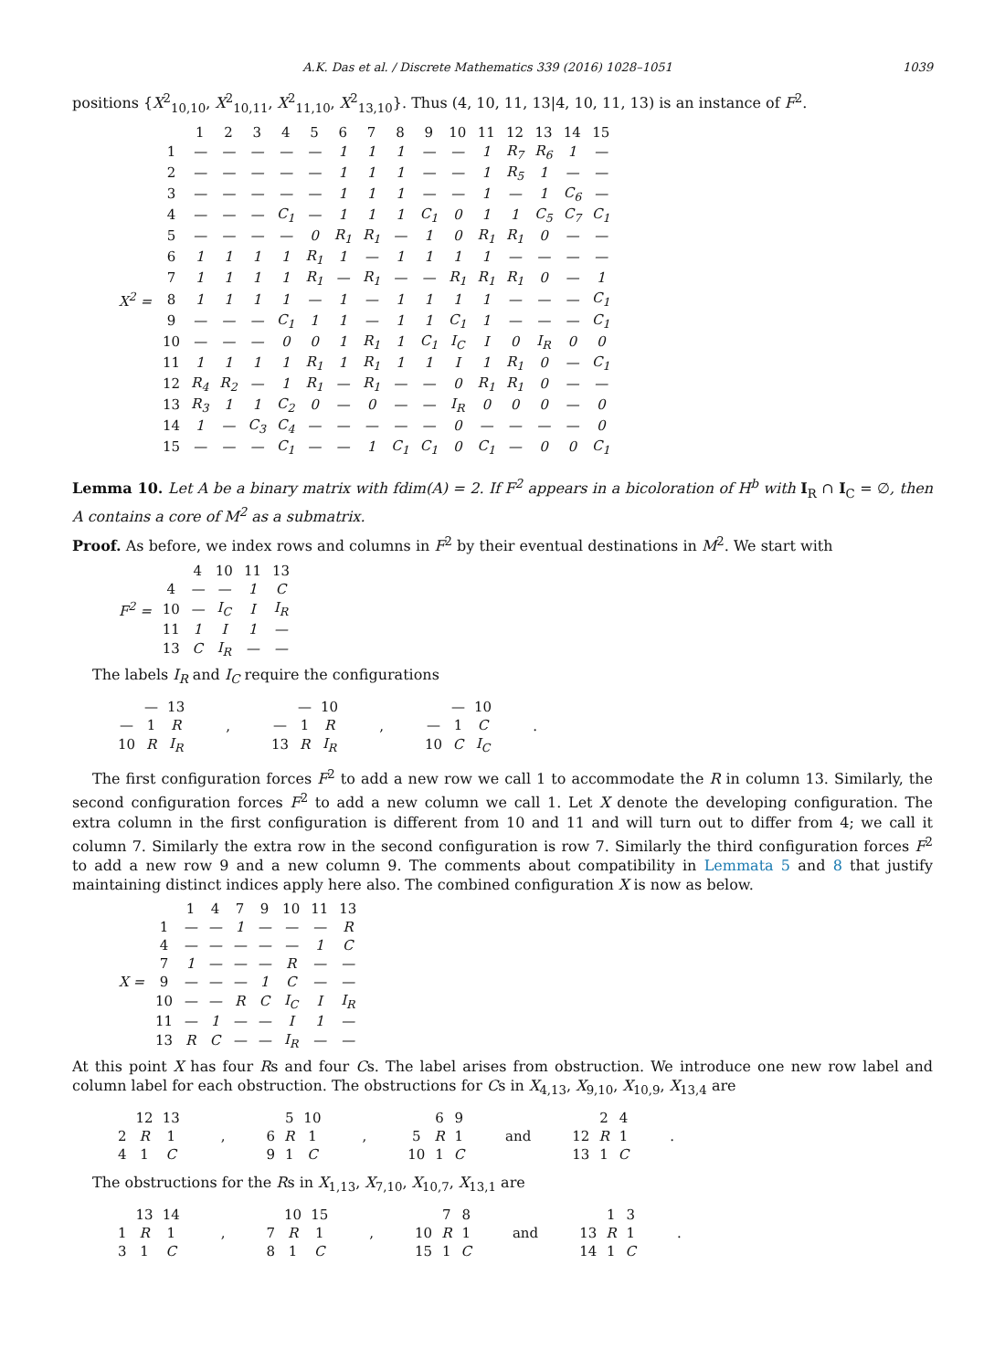A.K. Das et al. / Discrete Mathematics 339 (2016) 1028–1051 1039
positions {X<sup>2</sup><sub>10,10</sub>, X<sup>2</sup><sub>10,11</sub>, X<sup>2</sup><sub>11,10</sub>, X<sup>2</sup><sub>13,10</sub>}. Thus (4, 10, 11, 13|4, 10, 11, 13) is an instance of F<sup>2</sup>.
| | | 1 | 2 | 3 | 4 | 5 | 6 | 7 | 8 | 9 | 10 | 11 | 12 | 13 | 14 | 15 |
| --- | --- | --- | --- | --- | --- | --- | --- | --- | --- | --- | --- | --- | --- | --- | --- | --- |
| | 1 | — | — | — | — | — | 1 | 1 | 1 | — | — | 1 | R<sub>7</sub> | R<sub>6</sub> | 1 | — |
| | 2 | — | — | — | — | — | 1 | 1 | 1 | — | — | 1 | R<sub>5</sub> | 1 | — | — |
| | 3 | — | — | — | — | — | 1 | 1 | 1 | — | — | 1 | — | 1 | C<sub>6</sub> | — |
| | 4 | — | — | — | C<sub>1</sub> | — | 1 | 1 | 1 | C<sub>1</sub> | 0 | 1 | 1 | C<sub>5</sub> | C<sub>7</sub> | C<sub>1</sub> |
| | 5 | — | — | — | — | 0 | R<sub>1</sub> | R<sub>1</sub> | — | 1 | 0 | R<sub>1</sub> | R<sub>1</sub> | 0 | — | — |
| | 6 | 1 | 1 | 1 | 1 | R<sub>1</sub> | 1 | — | 1 | 1 | 1 | 1 | — | — | — | — |
| | 7 | 1 | 1 | 1 | 1 | R<sub>1</sub> | — | R<sub>1</sub> | — | — | R<sub>1</sub> | R<sub>1</sub> | R<sub>1</sub> | 0 | — | 1 |
| X<sup>2</sup> = | 8 | 1 | 1 | 1 | 1 | — | 1 | — | 1 | 1 | 1 | 1 | — | — | — | C<sub>1</sub> |
| | 9 | — | — | — | C<sub>1</sub> | 1 | 1 | — | 1 | 1 | C<sub>1</sub> | 1 | — | — | — | C<sub>1</sub> |
| | 10 | — | — | — | 0 | 0 | 1 | R<sub>1</sub> | 1 | C<sub>1</sub> | I<sub>C</sub> | I | 0 | I<sub>R</sub> | 0 | 0 |
| | 11 | 1 | 1 | 1 | 1 | R<sub>1</sub> | 1 | R<sub>1</sub> | 1 | 1 | I | 1 | R<sub>1</sub> | 0 | — | C<sub>1</sub> |
| | 12 | R<sub>4</sub> | R<sub>2</sub> | — | 1 | R<sub>1</sub> | — | R<sub>1</sub> | — | — | 0 | R<sub>1</sub> | R<sub>1</sub> | 0 | — | — |
| | 13 | R<sub>3</sub> | 1 | 1 | C<sub>2</sub> | 0 | — | 0 | — | — | I<sub>R</sub> | 0 | 0 | 0 | — | 0 |
| | 14 | 1 | — | C<sub>3</sub> | C<sub>4</sub> | — | — | — | — | — | 0 | — | — | — | — | 0 |
| | 15 | — | — | — | C<sub>1</sub> | — | — | 1 | C<sub>1</sub> | C<sub>1</sub> | 0 | C<sub>1</sub> | — | 0 | 0 | C<sub>1</sub> |
Lemma 10. Let A be a binary matrix with fdim(A) = 2. If F<sup>2</sup> appears in a bicoloration of H<sup>b</sup> with I<sub>R</sub> ∩ I<sub>C</sub> = ∅, then A contains a core of M<sup>2</sup> as a submatrix.
Proof. As before, we index rows and columns in F<sup>2</sup> by their eventual destinations in M<sup>2</sup>. We start with
| | | 4 | 10 | 11 | 13 |
| --- | --- | --- | --- | --- | --- |
| | 4 | — | — | 1 | C |
| F<sup>2</sup> = | 10 | — | I<sub>C</sub> | I | I<sub>R</sub> |
| | 11 | 1 | I | 1 | — |
| | 13 | C | I<sub>R</sub> | — | — |
The labels I<sub>R</sub> and I<sub>C</sub> require the configurations
| | — | 13 |
| --- | --- | --- |
| — | 1 | R |
| 10 | R | I<sub>R</sub> |
,
| | — | 10 |
| --- | --- | --- |
| — | 1 | R |
| 13 | R | I<sub>R</sub> |
,
| | — | 10 |
| --- | --- | --- |
| — | 1 | C |
| 10 | C | I<sub>C</sub> |
.
The first configuration forces F<sup>2</sup> to add a new row we call 1 to accommodate the R in column 13. Similarly, the second configuration forces F<sup>2</sup> to add a new column we call 1. Let X denote the developing configuration. The extra column in the first configuration is different from 10 and 11 and will turn out to differ from 4; we call it column 7. Similarly the extra row in the second configuration is row 7. Similarly the third configuration forces F<sup>2</sup> to add a new row 9 and a new column 9. The comments about compatibility in Lemmata 5 and 8 that justify maintaining distinct indices apply here also. The combined configuration X is now as below.
| | | 1 | 4 | 7 | 9 | 10 | 11 | 13 |
| --- | --- | --- | --- | --- | --- | --- | --- | --- |
| | 1 | — | — | 1 | — | — | — | R |
| | 4 | — | — | — | — | — | 1 | C |
| | 7 | 1 | — | — | — | R | — | — |
| X = | 9 | — | — | — | 1 | C | — | — |
| | 10 | — | — | R | C | I<sub>C</sub> | I | I<sub>R</sub> |
| | 11 | — | 1 | — | — | I | 1 | — |
| | 13 | R | C | — | — | I<sub>R</sub> | — | — |
At this point X has four Rs and four Cs. The label arises from obstruction. We introduce one new row label and column label for each obstruction. The obstructions for Cs in X<sub>4,13</sub>, X<sub>9,10</sub>, X<sub>10,9</sub>, X<sub>13,4</sub> are
| | 12 | 13 |
| --- | --- | --- |
| 2 | R | 1 |
| 4 | 1 | C |
,
| | 5 | 10 |
| --- | --- | --- |
| 6 | R | 1 |
| 9 | 1 | C |
,
| | 6 | 9 |
| --- | --- | --- |
| 5 | R | 1 |
| 10 | 1 | C |
and
| | 2 | 4 |
| --- | --- | --- |
| 12 | R | 1 |
| 13 | 1 | C |
.
The obstructions for the Rs in X<sub>1,13</sub>, X<sub>7,10</sub>, X<sub>10,7</sub>, X<sub>13,1</sub> are
| | 13 | 14 |
| --- | --- | --- |
| 1 | R | 1 |
| 3 | 1 | C |
,
| | 10 | 15 |
| --- | --- | --- |
| 7 | R | 1 |
| 8 | 1 | C |
,
| | 7 | 8 |
| --- | --- | --- |
| 10 | R | 1 |
| 15 | 1 | C |
and
| | 1 | 3 |
| --- | --- | --- |
| 13 | R | 1 |
| 14 | 1 | C |
.